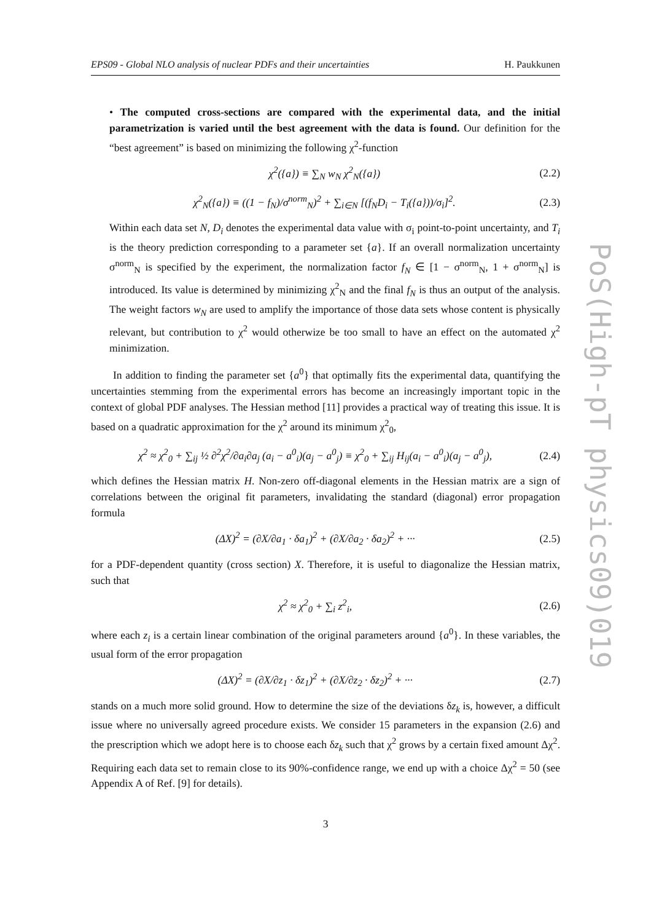PoS(High-pT physics09)019
EPS09 - Global NLO analysis of nuclear PDFs and their uncertainties H. Paukkunen
• The computed cross-sections are compared with the experimental data, and the initial parametrization is varied until the best agreement with the data is found. Our definition for the “best agreement” is based on minimizing the following χ<sup>2</sup>-function
χ<sup>2</sup>({a}) ≡ ∑<sub>N</sub> w<sub>N</sub> χ<sup>2</sup><sub>N</sub>({a}) (2.2)
χ<sup>2</sup><sub>N</sub>({a}) ≡ ((1 − f<sub>N</sub>)/σ<sup>norm</sup><sub>N</sub>)<sup>2</sup> + ∑<sub>i∈N</sub> [(f<sub>N</sub>D<sub>i</sub> − T<sub>i</sub>({a}))/σ<sub>i</sub>]<sup>2</sup>. (2.3)
Within each data set N, D<sub>i</sub> denotes the experimental data value with σ<sub>i</sub> point-to-point uncertainty, and T<sub>i</sub> is the theory prediction corresponding to a parameter set {a}. If an overall normalization uncertainty σ<sup>norm</sup><sub>N</sub> is specified by the experiment, the normalization factor f<sub>N</sub> ∈ [1 − σ<sup>norm</sup><sub>N</sub>, 1 + σ<sup>norm</sup><sub>N</sub>] is introduced. Its value is determined by minimizing χ<sup>2</sup><sub>N</sub> and the final f<sub>N</sub> is thus an output of the analysis. The weight factors w<sub>N</sub> are used to amplify the importance of those data sets whose content is physically relevant, but contribution to χ<sup>2</sup> would otherwize be too small to have an effect on the automated χ<sup>2</sup> minimization.
In addition to finding the parameter set {a<sup>0</sup>} that optimally fits the experimental data, quantifying the uncertainties stemming from the experimental errors has become an increasingly important topic in the context of global PDF analyses. The Hessian method [11] provides a practical way of treating this issue. It is based on a quadratic approximation for the χ<sup>2</sup> around its minimum χ<sup>2</sup><sub>0</sub>,
χ<sup>2</sup> ≈ χ<sup>2</sup><sub>0</sub> + ∑<sub>ij</sub> ½ ∂<sup>2</sup>χ<sup>2</sup>/∂a<sub>i</sub>∂a<sub>j</sub> (a<sub>i</sub> − a<sup>0</sup><sub>i</sub>)(a<sub>j</sub> − a<sup>0</sup><sub>j</sub>) ≡ χ<sup>2</sup><sub>0</sub> + ∑<sub>ij</sub> H<sub>ij</sub>(a<sub>i</sub> − a<sup>0</sup><sub>i</sub>)(a<sub>j</sub> − a<sup>0</sup><sub>j</sub>), (2.4)
which defines the Hessian matrix H. Non-zero off-diagonal elements in the Hessian matrix are a sign of correlations between the original fit parameters, invalidating the standard (diagonal) error propagation formula
(ΔX)<sup>2</sup> = (∂X/∂a<sub>1</sub> · δa<sub>1</sub>)<sup>2</sup> + (∂X/∂a<sub>2</sub> · δa<sub>2</sub>)<sup>2</sup> + ··· (2.5)
for a PDF-dependent quantity (cross section) X. Therefore, it is useful to diagonalize the Hessian matrix, such that
χ<sup>2</sup> ≈ χ<sup>2</sup><sub>0</sub> + ∑<sub>i</sub> z<sup>2</sup><sub>i</sub>, (2.6)
where each z<sub>i</sub> is a certain linear combination of the original parameters around {a<sup>0</sup>}. In these variables, the usual form of the error propagation
(ΔX)<sup>2</sup> = (∂X/∂z<sub>1</sub> · δz<sub>1</sub>)<sup>2</sup> + (∂X/∂z<sub>2</sub> · δz<sub>2</sub>)<sup>2</sup> + ··· (2.7)
stands on a much more solid ground. How to determine the size of the deviations δz<sub>k</sub> is, however, a difficult issue where no universally agreed procedure exists. We consider 15 parameters in the expansion (2.6) and the prescription which we adopt here is to choose each δz<sub>k</sub> such that χ<sup>2</sup> grows by a certain fixed amount Δχ<sup>2</sup>. Requiring each data set to remain close to its 90%-confidence range, we end up with a choice Δχ<sup>2</sup> = 50 (see Appendix A of Ref. [9] for details).
3